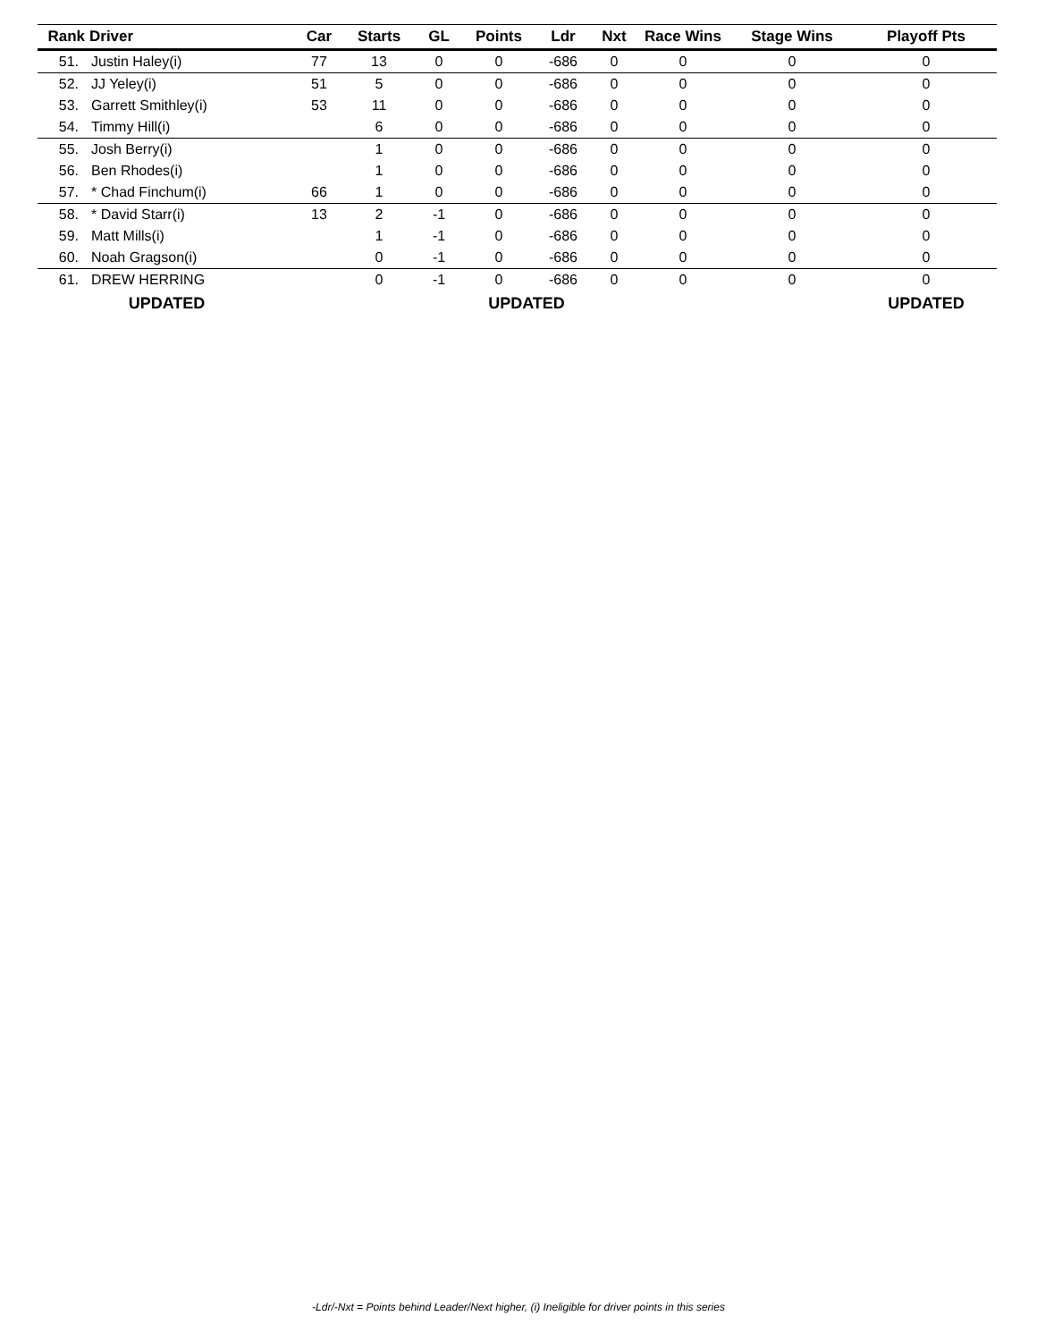| Rank | Driver | Car | Starts | GL | Points | Ldr | Nxt | Race Wins | Stage Wins | Playoff Pts |
| --- | --- | --- | --- | --- | --- | --- | --- | --- | --- | --- |
| 51. | Justin Haley(i) | 77 | 13 | 0 | 0 | -686 | 0 | 0 | 0 | 0 |
| 52. | JJ Yeley(i) | 51 | 5 | 0 | 0 | -686 | 0 | 0 | 0 | 0 |
| 53. | Garrett Smithley(i) | 53 | 11 | 0 | 0 | -686 | 0 | 0 | 0 | 0 |
| 54. | Timmy Hill(i) | | 6 | 0 | 0 | -686 | 0 | 0 | 0 | 0 |
| 55. | Josh Berry(i) | | 1 | 0 | 0 | -686 | 0 | 0 | 0 | 0 |
| 56. | Ben Rhodes(i) | | 1 | 0 | 0 | -686 | 0 | 0 | 0 | 0 |
| 57. | * Chad Finchum(i) | 66 | 1 | 0 | 0 | -686 | 0 | 0 | 0 | 0 |
| 58. | * David Starr(i) | 13 | 2 | -1 | 0 | -686 | 0 | 0 | 0 | 0 |
| 59. | Matt Mills(i) | | 1 | -1 | 0 | -686 | 0 | 0 | 0 | 0 |
| 60. | Noah Gragson(i) | | 0 | -1 | 0 | -686 | 0 | 0 | 0 | 0 |
| 61. | DREW HERRING | | 0 | -1 | 0 | -686 | 0 | 0 | 0 | 0 |
| UPDATED | | | | | UPDATED | | | | | UPDATED |
-Ldr/-Nxt = Points behind Leader/Next higher, (i) Ineligible for driver points in this series